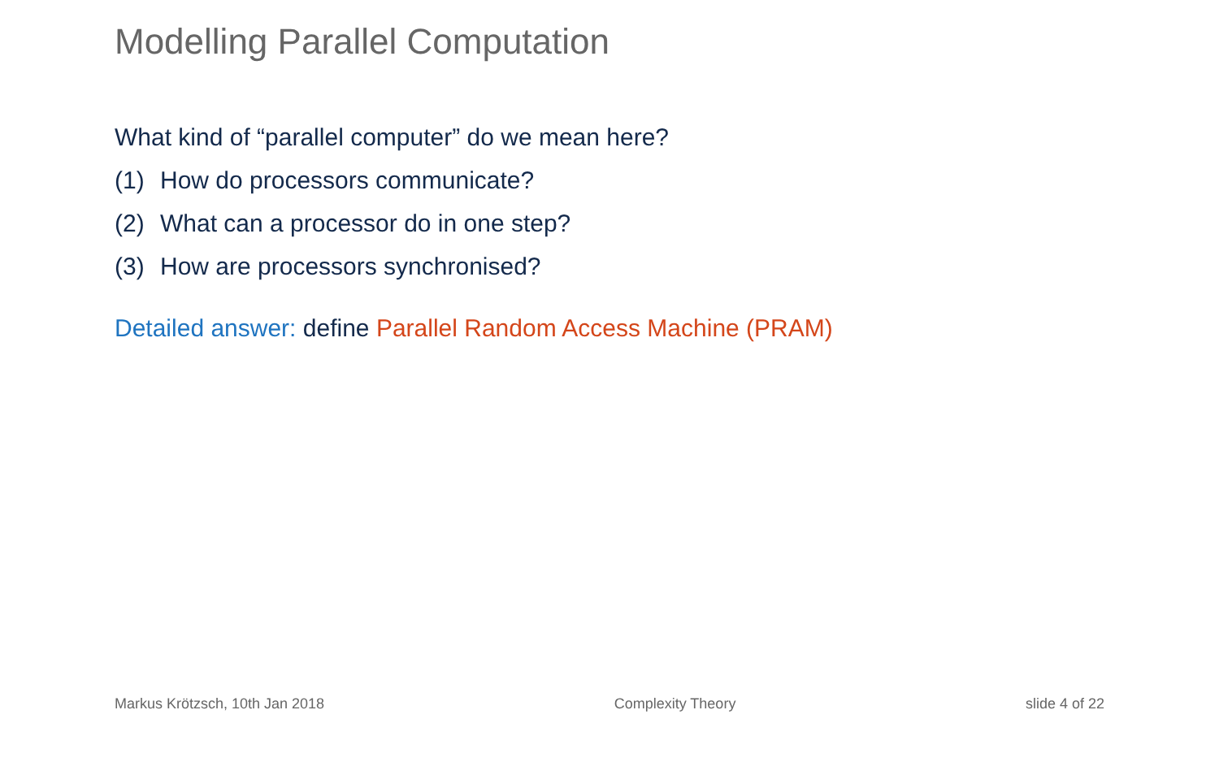Modelling Parallel Computation
What kind of “parallel computer” do we mean here?
(1) How do processors communicate?
(2) What can a processor do in one step?
(3) How are processors synchronised?
Detailed answer: define Parallel Random Access Machine (PRAM)
Markus Krötzsch, 10th Jan 2018 Complexity Theory slide 4 of 22